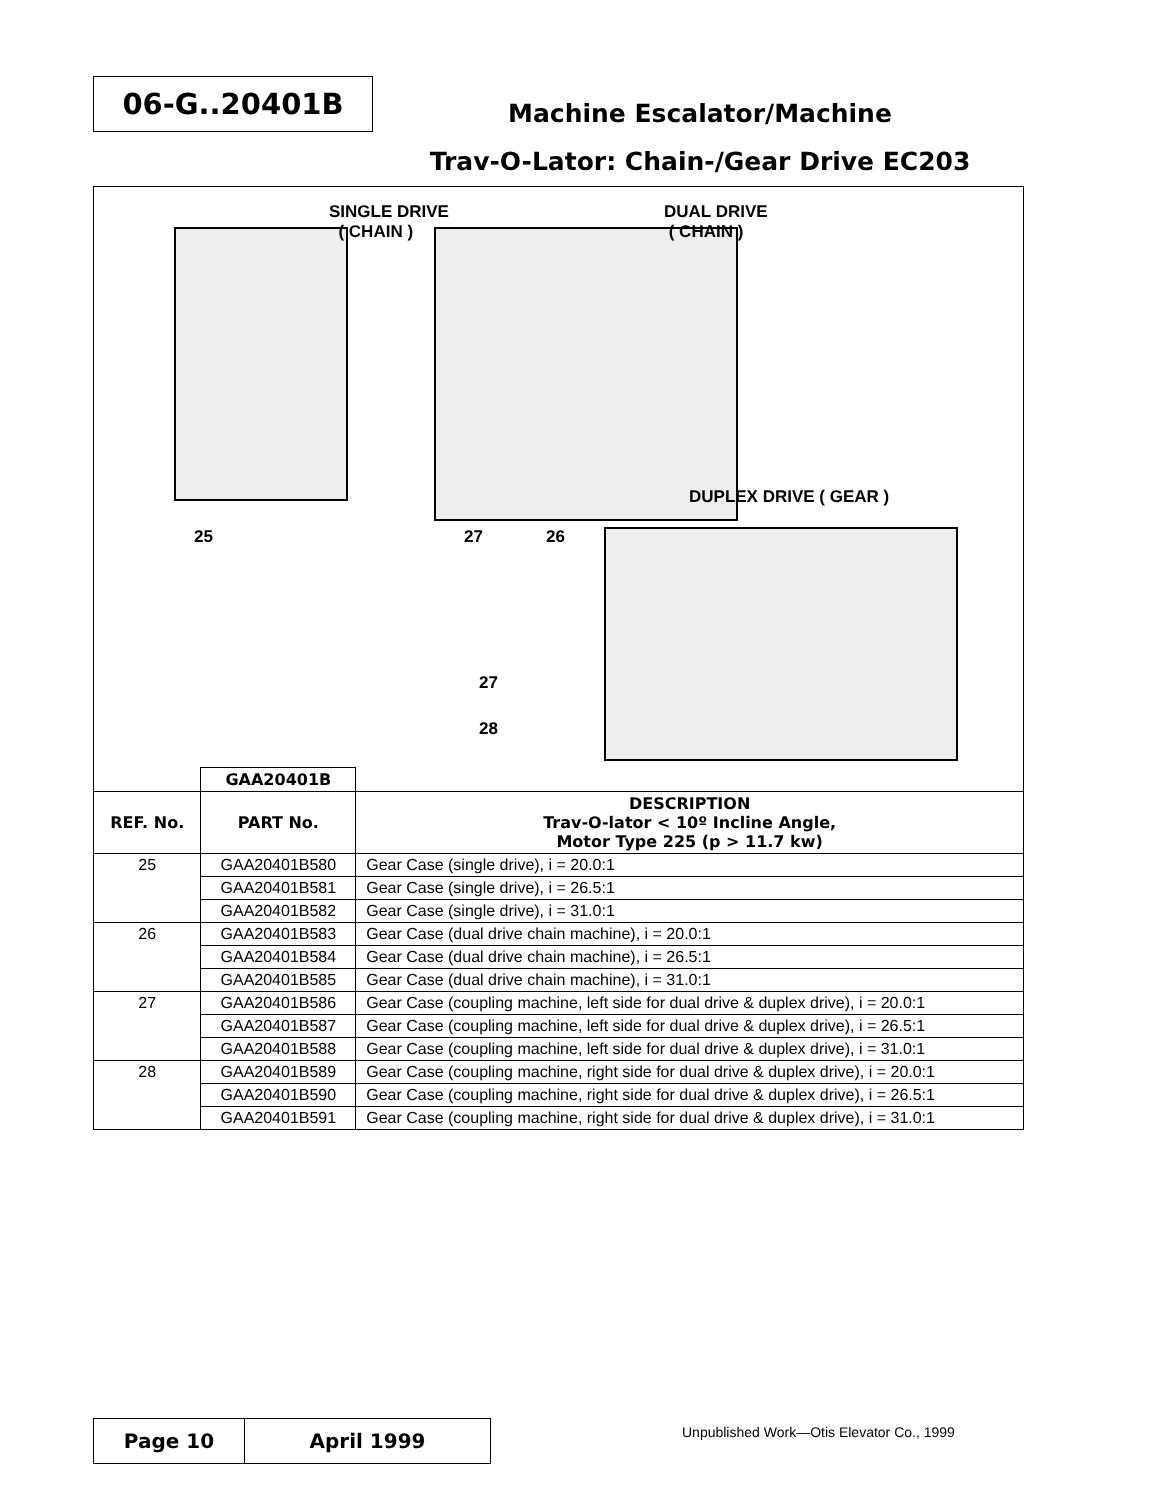06-G..20401B
Machine Escalator/Machine
Trav-O-Lator: Chain-/Gear Drive EC203
SINGLE DRIVE
( CHAIN )
DUAL DRIVE
( CHAIN )
DUPLEX DRIVE ( GEAR )
25 27 26
27
28
| | GAA20401B | |
| REF. No. | PART No. | DESCRIPTION Trav-O-lator < 10º Incline Angle, Motor Type 225 (p > 11.7 kw) |
| 25 | GAA20401B580 | Gear Case (single drive), i = 20.0:1 |
| | GAA20401B581 | Gear Case (single drive), i = 26.5:1 |
| | GAA20401B582 | Gear Case (single drive), i = 31.0:1 |
| 26 | GAA20401B583 | Gear Case (dual drive chain machine), i = 20.0:1 |
| | GAA20401B584 | Gear Case (dual drive chain machine), i = 26.5:1 |
| | GAA20401B585 | Gear Case (dual drive chain machine), i = 31.0:1 |
| 27 | GAA20401B586 | Gear Case (coupling machine, left side for dual drive & duplex drive), i = 20.0:1 |
| | GAA20401B587 | Gear Case (coupling machine, left side for dual drive & duplex drive), i = 26.5:1 |
| | GAA20401B588 | Gear Case (coupling machine, left side for dual drive & duplex drive), i = 31.0:1 |
| 28 | GAA20401B589 | Gear Case (coupling machine, right side for dual drive & duplex drive), i = 20.0:1 |
| | GAA20401B590 | Gear Case (coupling machine, right side for dual drive & duplex drive), i = 26.5:1 |
| | GAA20401B591 | Gear Case (coupling machine, right side for dual drive & duplex drive), i = 31.0:1 |
Page 10 April 1999
Unpublished Work—Otis Elevator Co., 1999